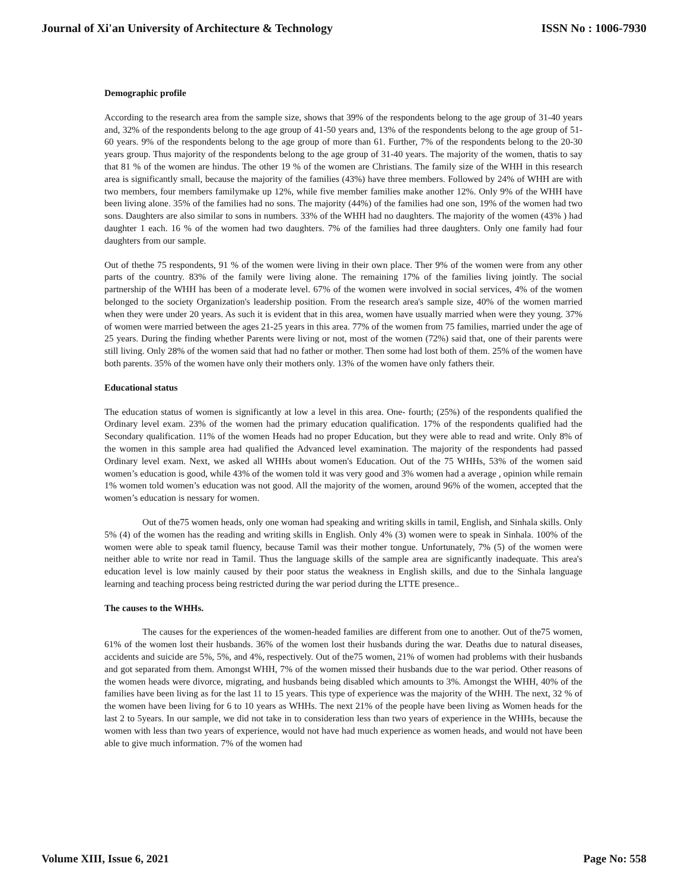Journal of Xi'an University of Architecture & Technology ISSN No : 1006-7930
Demographic profile
According to the research area from the sample size, shows that 39% of the respondents belong to the age group of 31-40 years and, 32% of the respondents belong to the age group of 41-50 years and, 13% of the respondents belong to the age group of 51-60 years. 9% of the respondents belong to the age group of more than 61. Further, 7% of the respondents belong to the 20-30 years group. Thus majority of the respondents belong to the age group of 31-40 years. The majority of the women, thatis to say that 81 % of the women are hindus. The other 19 % of the women are Christians. The family size of the WHH in this research area is significantly small, because the majority of the families (43%) have three members. Followed by 24% of WHH are with two members, four members familymake up 12%, while five member families make another 12%. Only 9% of the WHH have been living alone. 35% of the families had no sons. The majority (44%) of the families had one son, 19% of the women had two sons. Daughters are also similar to sons in numbers. 33% of the WHH had no daughters. The majority of the women (43% ) had daughter 1 each. 16 % of the women had two daughters. 7% of the families had three daughters. Only one family had four daughters from our sample.
Out of thethe 75 respondents, 91 % of the women were living in their own place. Ther 9% of the women were from any other parts of the country. 83% of the family were living alone. The remaining 17% of the families living jointly. The social partnership of the WHH has been of a moderate level. 67% of the women were involved in social services, 4% of the women belonged to the society Organization's leadership position. From the research area's sample size, 40% of the women married when they were under 20 years. As such it is evident that in this area, women have usually married when were they young. 37% of women were married between the ages 21-25 years in this area. 77% of the women from 75 families, married under the age of 25 years. During the finding whether Parents were living or not, most of the women (72%) said that, one of their parents were still living. Only 28% of the women said that had no father or mother. Then some had lost both of them. 25% of the women have both parents. 35% of the women have only their mothers only. 13% of the women have only fathers their.
Educational status
The education status of women is significantly at low a level in this area. One- fourth; (25%) of the respondents qualified the Ordinary level exam. 23% of the women had the primary education qualification. 17% of the respondents qualified had the Secondary qualification. 11% of the women Heads had no proper Education, but they were able to read and write. Only 8% of the women in this sample area had qualified the Advanced level examination. The majority of the respondents had passed Ordinary level exam. Next, we asked all WHHs about women's Education. Out of the 75 WHHs, 53% of the women said women’s education is good, while 43% of the women told it was very good and 3% women had a average , opinion while remain 1% women told women’s education was not good. All the majority of the women, around 96% of the women, accepted that the women’s education is nessary for women.
Out of the75 women heads, only one woman had speaking and writing skills in tamil, English, and Sinhala skills. Only 5% (4) of the women has the reading and writing skills in English. Only 4% (3) women were to speak in Sinhala. 100% of the women were able to speak tamil fluency, because Tamil was their mother tongue. Unfortunately, 7% (5) of the women were neither able to write nor read in Tamil. Thus the language skills of the sample area are significantly inadequate. This area's education level is low mainly caused by their poor status the weakness in English skills, and due to the Sinhala language learning and teaching process being restricted during the war period during the LTTE presence..
The causes to the WHHs.
The causes for the experiences of the women-headed families are different from one to another. Out of the75 women, 61% of the women lost their husbands. 36% of the women lost their husbands during the war. Deaths due to natural diseases, accidents and suicide are 5%, 5%, and 4%, respectively. Out of the75 women, 21% of women had problems with their husbands and got separated from them. Amongst WHH, 7% of the women missed their husbands due to the war period. Other reasons of the women heads were divorce, migrating, and husbands being disabled which amounts to 3%. Amongst the WHH, 40% of the families have been living as for the last 11 to 15 years. This type of experience was the majority of the WHH. The next, 32 % of the women have been living for 6 to 10 years as WHHs. The next 21% of the people have been living as Women heads for the last 2 to 5years. In our sample, we did not take in to consideration less than two years of experience in the WHHs, because the women with less than two years of experience, would not have had much experience as women heads, and would not have been able to give much information. 7% of the women had
Volume XIII, Issue 6, 2021 Page No: 558